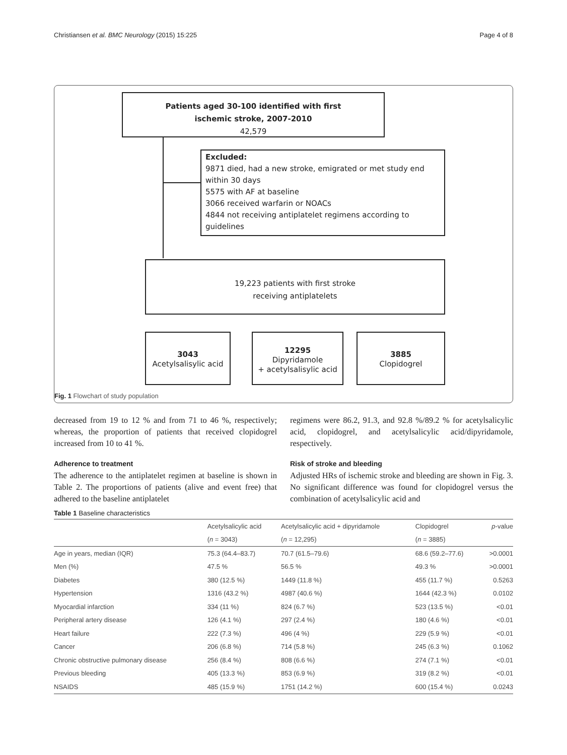Christiansen et al. BMC Neurology (2015) 15:225 Page 4 of 8
Patients aged 30-100 identified with first
ischemic stroke, 2007-2010
42,579
Excluded:
9871 died, had a new stroke, emigrated or met study end within 30 days
5575 with AF at baseline
3066 received warfarin or NOACs
4844 not receiving antiplatelet regimens according to guidelines
19,223 patients with first stroke
receiving antiplatelets
3043
Acetylsalisylic acid
12295
Dipyridamole
+ acetylsalisylic acid
3885
Clopidogrel
Fig. 1 Flowchart of study population
decreased from 19 to 12 % and from 71 to 46 %, respectively; whereas, the proportion of patients that received clopidogrel increased from 10 to 41 %.
Adherence to treatment
The adherence to the antiplatelet regimen at baseline is shown in Table 2. The proportions of patients (alive and event free) that adhered to the baseline antiplatelet
regimens were 86.2, 91.3, and 92.8 %/89.2 % for acetylsalicylic acid, clopidogrel, and acetylsalicylic acid/dipyridamole, respectively.
Risk of stroke and bleeding
Adjusted HRs of ischemic stroke and bleeding are shown in Fig. 3. No significant difference was found for clopidogrel versus the combination of acetylsalicylic acid and
Table 1 Baseline characteristics
| | Acetylsalicylic acid | Acetylsalicylic acid + dipyridamole | Clopidogrel | p -value |
| --- | --- | --- | --- | --- |
| | ( n = 3043) | ( n = 12,295) | ( n = 3885) | |
| Age in years, median (IQR) | 75.3 (64.4–83.7) | 70.7 (61.5–79.6) | 68.6 (59.2–77.6) | >0.0001 |
| Men (%) | 47.5 % | 56.5 % | 49.3 % | >0.0001 |
| Diabetes | 380 (12.5 %) | 1449 (11.8 %) | 455 (11.7 %) | 0.5263 |
| Hypertension | 1316 (43.2 %) | 4987 (40.6 %) | 1644 (42.3 %) | 0.0102 |
| Myocardial infarction | 334 (11 %) | 824 (6.7 %) | 523 (13.5 %) | <0.01 |
| Peripheral artery disease | 126 (4.1 %) | 297 (2.4 %) | 180 (4.6 %) | <0.01 |
| Heart failure | 222 (7.3 %) | 496 (4 %) | 229 (5.9 %) | <0.01 |
| Cancer | 206 (6.8 %) | 714 (5.8 %) | 245 (6.3 %) | 0.1062 |
| Chronic obstructive pulmonary disease | 256 (8.4 %) | 808 (6.6 %) | 274 (7.1 %) | <0.01 |
| Previous bleeding | 405 (13.3 %) | 853 (6.9 %) | 319 (8.2 %) | <0.01 |
| NSAIDS | 485 (15.9 %) | 1751 (14.2 %) | 600 (15.4 %) | 0.0243 |